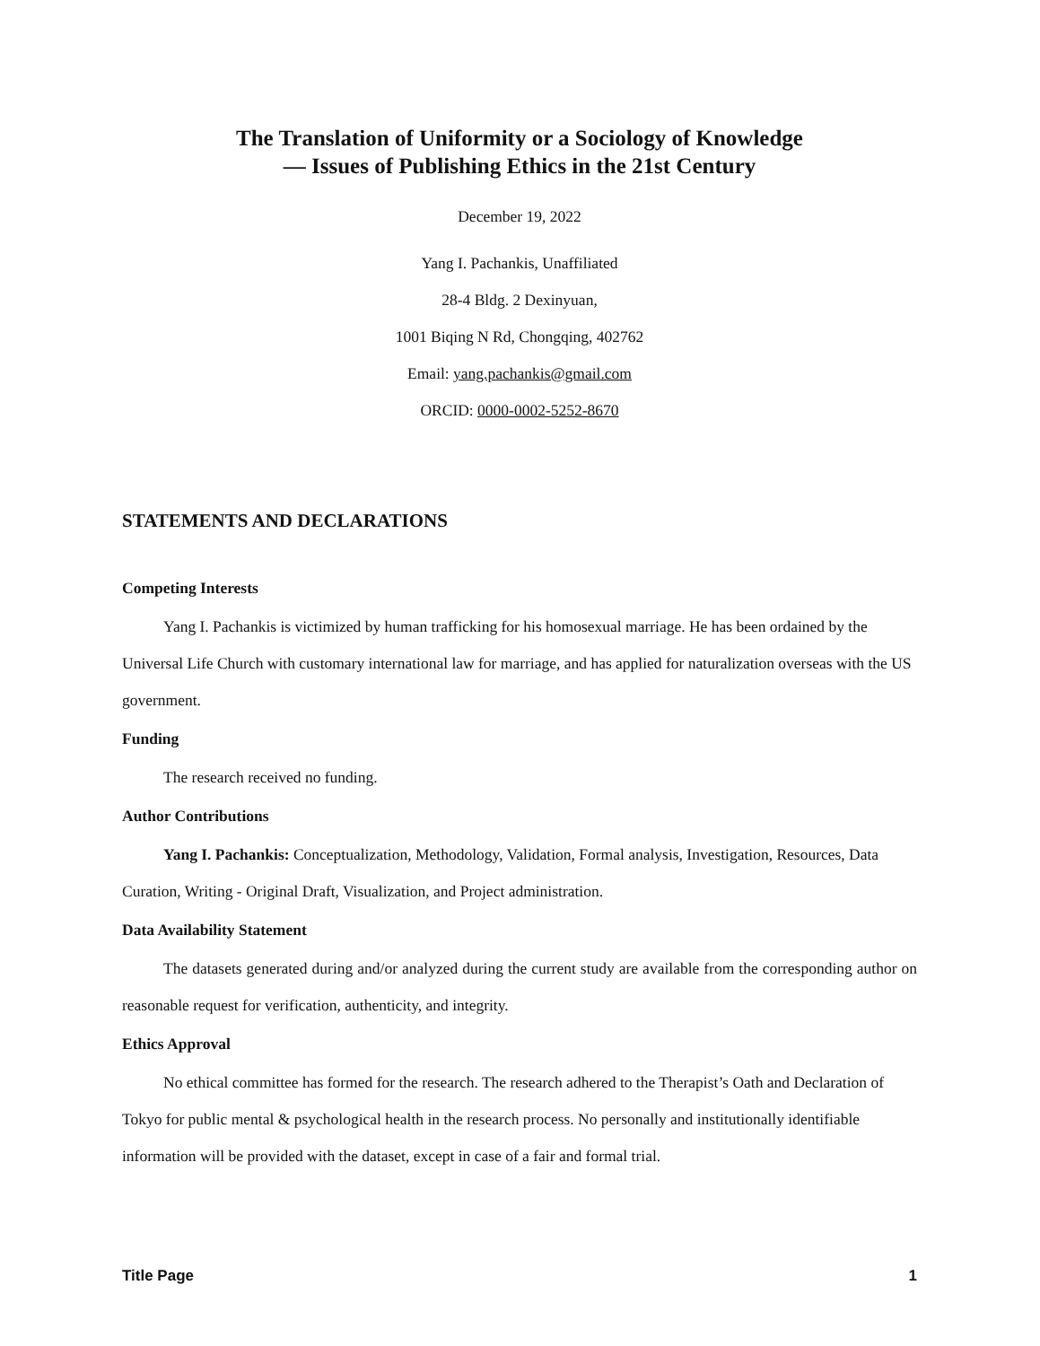The Translation of Uniformity or a Sociology of Knowledge
— Issues of Publishing Ethics in the 21st Century
December 19, 2022
Yang I. Pachankis, Unaffiliated
28-4 Bldg. 2 Dexinyuan,
1001 Biqing N Rd, Chongqing, 402762
Email: yang.pachankis@gmail.com
ORCID: 0000-0002-5252-8670
STATEMENTS AND DECLARATIONS
Competing Interests
Yang I. Pachankis is victimized by human trafficking for his homosexual marriage. He has been ordained by the Universal Life Church with customary international law for marriage, and has applied for naturalization overseas with the US government.
Funding
The research received no funding.
Author Contributions
Yang I. Pachankis: Conceptualization, Methodology, Validation, Formal analysis, Investigation, Resources, Data Curation, Writing - Original Draft, Visualization, and Project administration.
Data Availability Statement
The datasets generated during and/or analyzed during the current study are available from the corresponding author on reasonable request for verification, authenticity, and integrity.
Ethics Approval
No ethical committee has formed for the research. The research adhered to the Therapist’s Oath and Declaration of Tokyo for public mental & psychological health in the research process. No personally and institutionally identifiable information will be provided with the dataset, except in case of a fair and formal trial.
Title Page 1